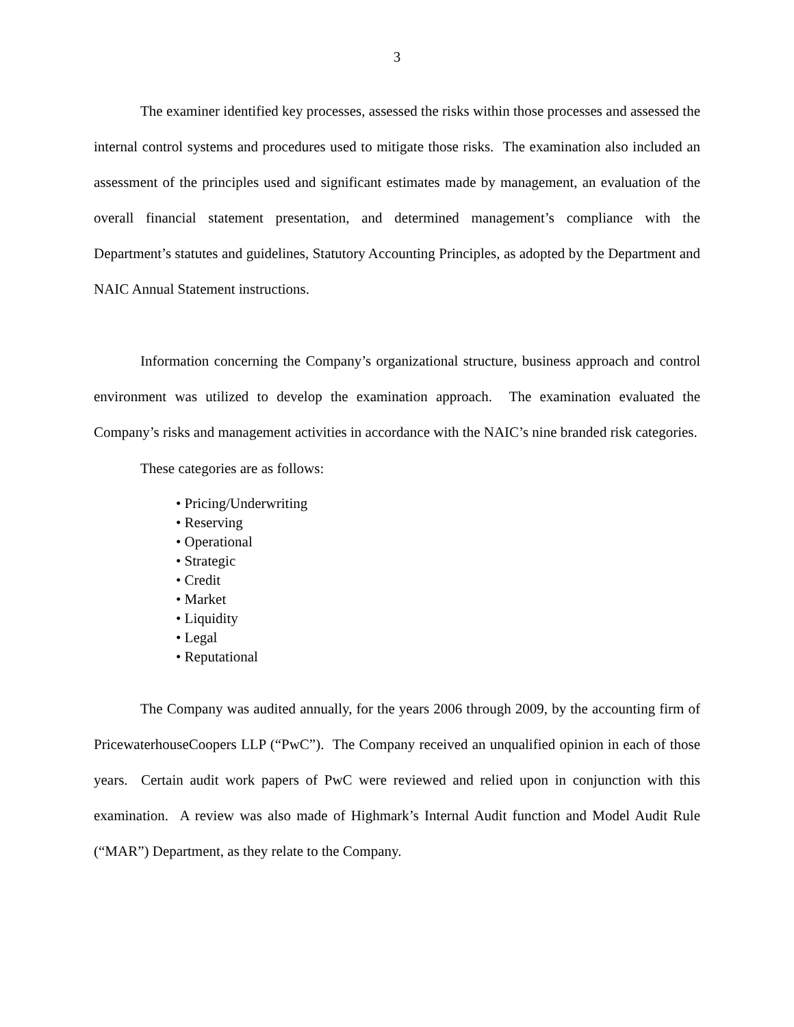3
The examiner identified key processes, assessed the risks within those processes and assessed the internal control systems and procedures used to mitigate those risks. The examination also included an assessment of the principles used and significant estimates made by management, an evaluation of the overall financial statement presentation, and determined management’s compliance with the Department’s statutes and guidelines, Statutory Accounting Principles, as adopted by the Department and NAIC Annual Statement instructions.
Information concerning the Company’s organizational structure, business approach and control environment was utilized to develop the examination approach. The examination evaluated the Company’s risks and management activities in accordance with the NAIC’s nine branded risk categories.
These categories are as follows:
• Pricing/Underwriting
• Reserving
• Operational
• Strategic
• Credit
• Market
• Liquidity
• Legal
• Reputational
The Company was audited annually, for the years 2006 through 2009, by the accounting firm of PricewaterhouseCoopers LLP (“PwC”). The Company received an unqualified opinion in each of those years. Certain audit work papers of PwC were reviewed and relied upon in conjunction with this examination. A review was also made of Highmark’s Internal Audit function and Model Audit Rule (“MAR”) Department, as they relate to the Company.